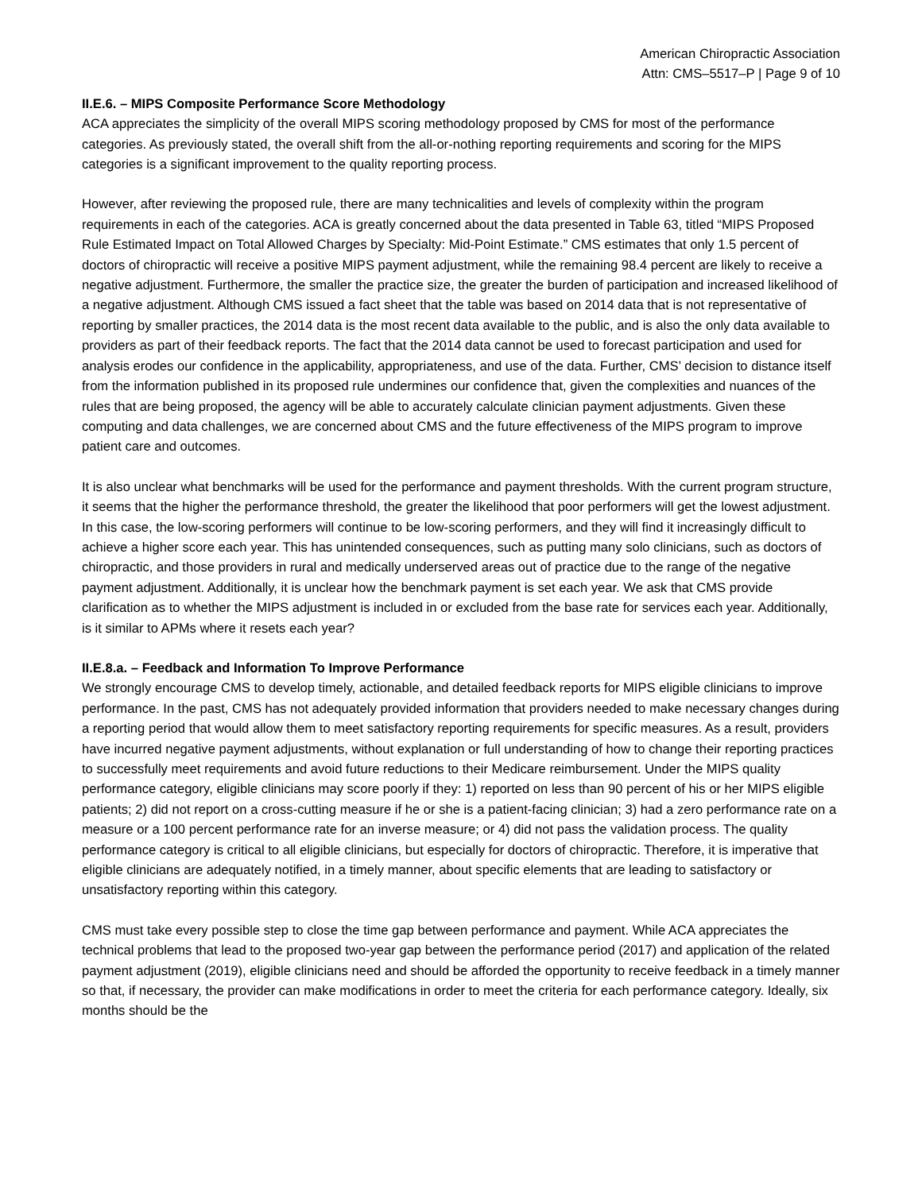American Chiropractic Association
Attn: CMS–5517–P | Page 9 of 10
II.E.6. – MIPS Composite Performance Score Methodology
ACA appreciates the simplicity of the overall MIPS scoring methodology proposed by CMS for most of the performance categories. As previously stated, the overall shift from the all-or-nothing reporting requirements and scoring for the MIPS categories is a significant improvement to the quality reporting process.
However, after reviewing the proposed rule, there are many technicalities and levels of complexity within the program requirements in each of the categories. ACA is greatly concerned about the data presented in Table 63, titled “MIPS Proposed Rule Estimated Impact on Total Allowed Charges by Specialty: Mid-Point Estimate.” CMS estimates that only 1.5 percent of doctors of chiropractic will receive a positive MIPS payment adjustment, while the remaining 98.4 percent are likely to receive a negative adjustment. Furthermore, the smaller the practice size, the greater the burden of participation and increased likelihood of a negative adjustment. Although CMS issued a fact sheet that the table was based on 2014 data that is not representative of reporting by smaller practices, the 2014 data is the most recent data available to the public, and is also the only data available to providers as part of their feedback reports. The fact that the 2014 data cannot be used to forecast participation and used for analysis erodes our confidence in the applicability, appropriateness, and use of the data. Further, CMS’ decision to distance itself from the information published in its proposed rule undermines our confidence that, given the complexities and nuances of the rules that are being proposed, the agency will be able to accurately calculate clinician payment adjustments. Given these computing and data challenges, we are concerned about CMS and the future effectiveness of the MIPS program to improve patient care and outcomes.
It is also unclear what benchmarks will be used for the performance and payment thresholds. With the current program structure, it seems that the higher the performance threshold, the greater the likelihood that poor performers will get the lowest adjustment. In this case, the low-scoring performers will continue to be low-scoring performers, and they will find it increasingly difficult to achieve a higher score each year. This has unintended consequences, such as putting many solo clinicians, such as doctors of chiropractic, and those providers in rural and medically underserved areas out of practice due to the range of the negative payment adjustment. Additionally, it is unclear how the benchmark payment is set each year. We ask that CMS provide clarification as to whether the MIPS adjustment is included in or excluded from the base rate for services each year. Additionally, is it similar to APMs where it resets each year?
II.E.8.a. – Feedback and Information To Improve Performance
We strongly encourage CMS to develop timely, actionable, and detailed feedback reports for MIPS eligible clinicians to improve performance. In the past, CMS has not adequately provided information that providers needed to make necessary changes during a reporting period that would allow them to meet satisfactory reporting requirements for specific measures. As a result, providers have incurred negative payment adjustments, without explanation or full understanding of how to change their reporting practices to successfully meet requirements and avoid future reductions to their Medicare reimbursement. Under the MIPS quality performance category, eligible clinicians may score poorly if they: 1) reported on less than 90 percent of his or her MIPS eligible patients; 2) did not report on a cross-cutting measure if he or she is a patient-facing clinician; 3) had a zero performance rate on a measure or a 100 percent performance rate for an inverse measure; or 4) did not pass the validation process. The quality performance category is critical to all eligible clinicians, but especially for doctors of chiropractic. Therefore, it is imperative that eligible clinicians are adequately notified, in a timely manner, about specific elements that are leading to satisfactory or unsatisfactory reporting within this category.
CMS must take every possible step to close the time gap between performance and payment. While ACA appreciates the technical problems that lead to the proposed two-year gap between the performance period (2017) and application of the related payment adjustment (2019), eligible clinicians need and should be afforded the opportunity to receive feedback in a timely manner so that, if necessary, the provider can make modifications in order to meet the criteria for each performance category. Ideally, six months should be the